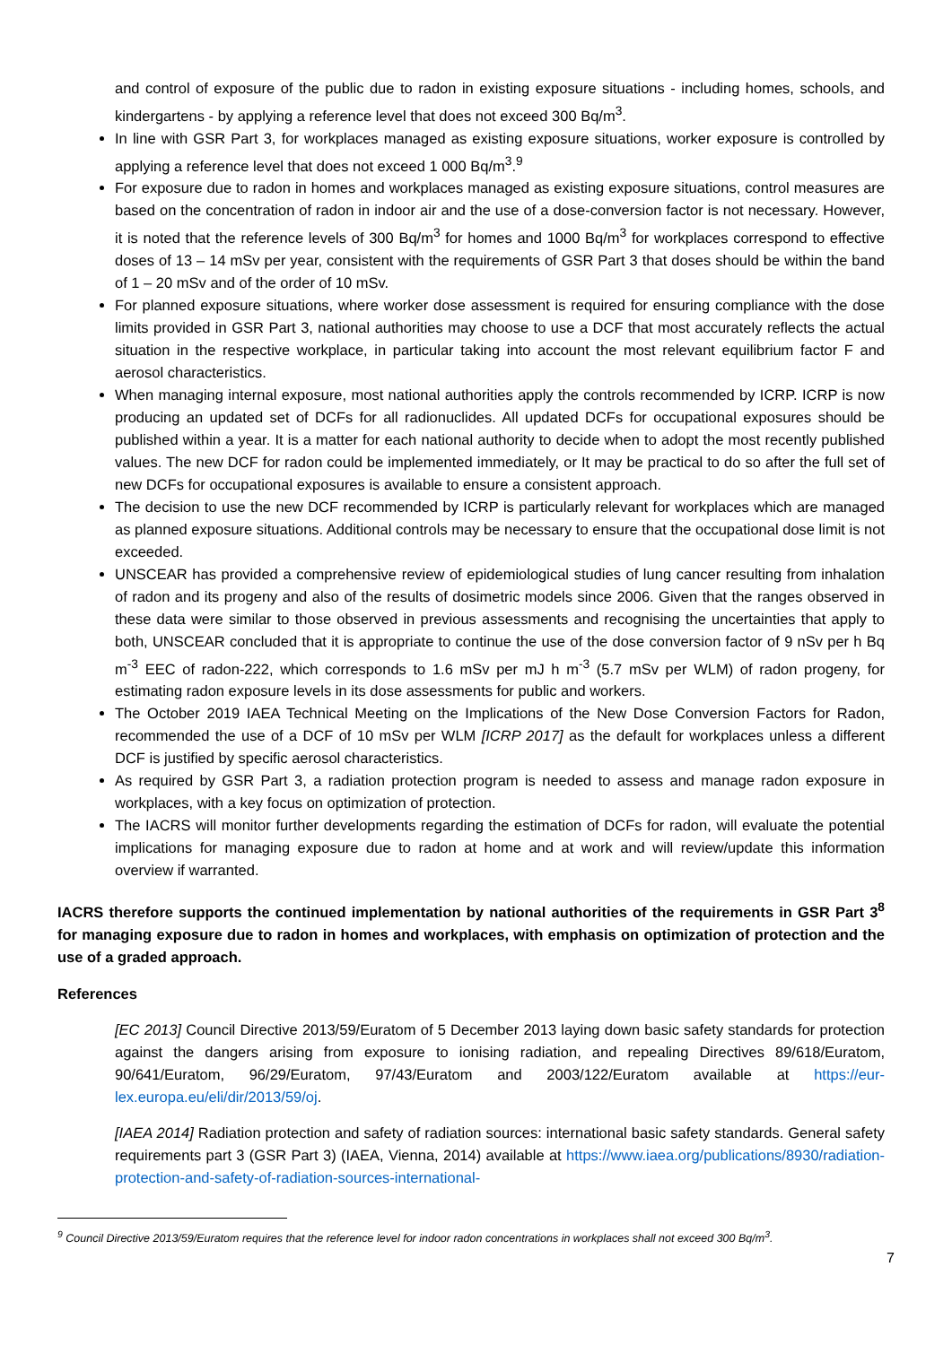and control of exposure of the public due to radon in existing exposure situations - including homes, schools, and kindergartens - by applying a reference level that does not exceed 300 Bq/m<sup>3</sup>.
In line with GSR Part 3, for workplaces managed as existing exposure situations, worker exposure is controlled by applying a reference level that does not exceed 1 000 Bq/m<sup>3</sup>.<sup>9</sup>
For exposure due to radon in homes and workplaces managed as existing exposure situations, control measures are based on the concentration of radon in indoor air and the use of a dose-conversion factor is not necessary. However, it is noted that the reference levels of 300 Bq/m<sup>3</sup> for homes and 1000 Bq/m<sup>3</sup> for workplaces correspond to effective doses of 13 – 14 mSv per year, consistent with the requirements of GSR Part 3 that doses should be within the band of 1 – 20 mSv and of the order of 10 mSv.
For planned exposure situations, where worker dose assessment is required for ensuring compliance with the dose limits provided in GSR Part 3, national authorities may choose to use a DCF that most accurately reflects the actual situation in the respective workplace, in particular taking into account the most relevant equilibrium factor F and aerosol characteristics.
When managing internal exposure, most national authorities apply the controls recommended by ICRP. ICRP is now producing an updated set of DCFs for all radionuclides. All updated DCFs for occupational exposures should be published within a year. It is a matter for each national authority to decide when to adopt the most recently published values. The new DCF for radon could be implemented immediately, or It may be practical to do so after the full set of new DCFs for occupational exposures is available to ensure a consistent approach.
The decision to use the new DCF recommended by ICRP is particularly relevant for workplaces which are managed as planned exposure situations. Additional controls may be necessary to ensure that the occupational dose limit is not exceeded.
UNSCEAR has provided a comprehensive review of epidemiological studies of lung cancer resulting from inhalation of radon and its progeny and also of the results of dosimetric models since 2006. Given that the ranges observed in these data were similar to those observed in previous assessments and recognising the uncertainties that apply to both, UNSCEAR concluded that it is appropriate to continue the use of the dose conversion factor of 9 nSv per h Bq m<sup>-3</sup> EEC of radon-222, which corresponds to 1.6 mSv per mJ h m<sup>-3</sup> (5.7 mSv per WLM) of radon progeny, for estimating radon exposure levels in its dose assessments for public and workers.
The October 2019 IAEA Technical Meeting on the Implications of the New Dose Conversion Factors for Radon, recommended the use of a DCF of 10 mSv per WLM [ICRP 2017] as the default for workplaces unless a different DCF is justified by specific aerosol characteristics.
As required by GSR Part 3, a radiation protection program is needed to assess and manage radon exposure in workplaces, with a key focus on optimization of protection.
The IACRS will monitor further developments regarding the estimation of DCFs for radon, will evaluate the potential implications for managing exposure due to radon at home and at work and will review/update this information overview if warranted.
IACRS therefore supports the continued implementation by national authorities of the requirements in GSR Part 3<sup>8</sup> for managing exposure due to radon in homes and workplaces, with emphasis on optimization of protection and the use of a graded approach.
References
[EC 2013] Council Directive 2013/59/Euratom of 5 December 2013 laying down basic safety standards for protection against the dangers arising from exposure to ionising radiation, and repealing Directives 89/618/Euratom, 90/641/Euratom, 96/29/Euratom, 97/43/Euratom and 2003/122/Euratom available at https://eur-lex.europa.eu/eli/dir/2013/59/oj.
[IAEA 2014] Radiation protection and safety of radiation sources: international basic safety standards. General safety requirements part 3 (GSR Part 3) (IAEA, Vienna, 2014) available at https://www.iaea.org/publications/8930/radiation-protection-and-safety-of-radiation-sources-international-
<sup>9</sup> Council Directive 2013/59/Euratom requires that the reference level for indoor radon concentrations in workplaces shall not exceed 300 Bq/m<sup>3</sup>.
7